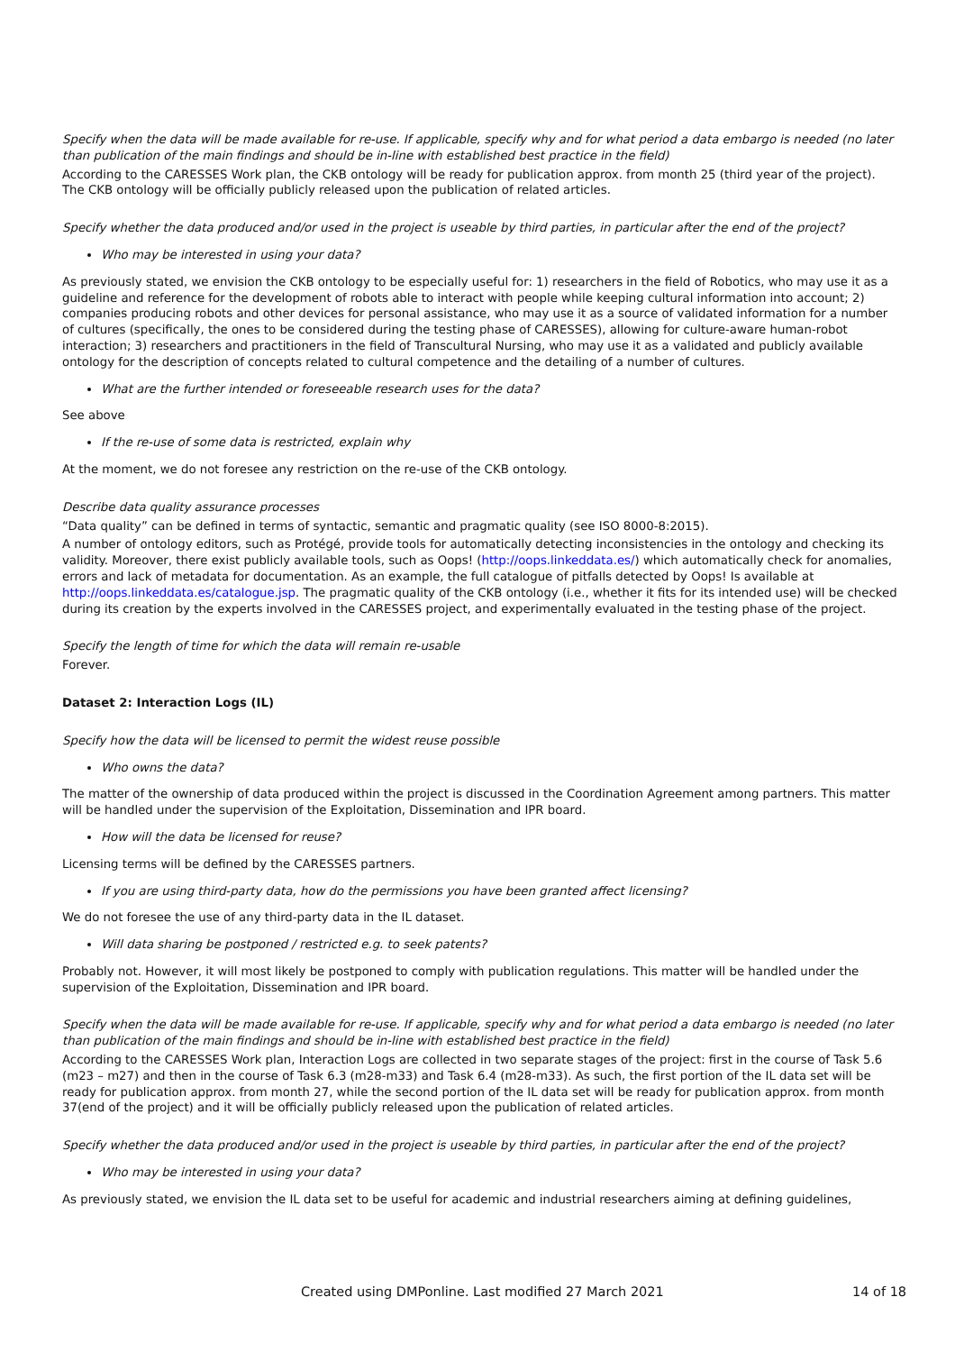Specify when the data will be made available for re-use. If applicable, specify why and for what period a data embargo is needed (no later than publication of the main findings and should be in-line with established best practice in the field)
According to the CARESSES Work plan, the CKB ontology will be ready for publication approx. from month 25 (third year of the project). The CKB ontology will be officially publicly released upon the publication of related articles.
Specify whether the data produced and/or used in the project is useable by third parties, in particular after the end of the project?
Who may be interested in using your data?
As previously stated, we envision the CKB ontology to be especially useful for: 1) researchers in the field of Robotics, who may use it as a guideline and reference for the development of robots able to interact with people while keeping cultural information into account; 2) companies producing robots and other devices for personal assistance, who may use it as a source of validated information for a number of cultures (specifically, the ones to be considered during the testing phase of CARESSES), allowing for culture-aware human-robot interaction; 3) researchers and practitioners in the field of Transcultural Nursing, who may use it as a validated and publicly available ontology for the description of concepts related to cultural competence and the detailing of a number of cultures.
What are the further intended or foreseeable research uses for the data?
See above
If the re-use of some data is restricted, explain why
At the moment, we do not foresee any restriction on the re-use of the CKB ontology.
Describe data quality assurance processes
“Data quality” can be defined in terms of syntactic, semantic and pragmatic quality (see ISO 8000-8:2015).
A number of ontology editors, such as Protégé, provide tools for automatically detecting inconsistencies in the ontology and checking its validity. Moreover, there exist publicly available tools, such as Oops! (http://oops.linkeddata.es/) which automatically check for anomalies, errors and lack of metadata for documentation. As an example, the full catalogue of pitfalls detected by Oops! Is available at http://oops.linkeddata.es/catalogue.jsp. The pragmatic quality of the CKB ontology (i.e., whether it fits for its intended use) will be checked during its creation by the experts involved in the CARESSES project, and experimentally evaluated in the testing phase of the project.
Specify the length of time for which the data will remain re-usable
Forever.
Dataset 2: Interaction Logs (IL)
Specify how the data will be licensed to permit the widest reuse possible
Who owns the data?
The matter of the ownership of data produced within the project is discussed in the Coordination Agreement among partners. This matter will be handled under the supervision of the Exploitation, Dissemination and IPR board.
How will the data be licensed for reuse?
Licensing terms will be defined by the CARESSES partners.
If you are using third-party data, how do the permissions you have been granted affect licensing?
We do not foresee the use of any third-party data in the IL dataset.
Will data sharing be postponed / restricted e.g. to seek patents?
Probably not. However, it will most likely be postponed to comply with publication regulations. This matter will be handled under the supervision of the Exploitation, Dissemination and IPR board.
Specify when the data will be made available for re-use. If applicable, specify why and for what period a data embargo is needed (no later than publication of the main findings and should be in-line with established best practice in the field)
According to the CARESSES Work plan, Interaction Logs are collected in two separate stages of the project: first in the course of Task 5.6 (m23 – m27) and then in the course of Task 6.3 (m28-m33) and Task 6.4 (m28-m33). As such, the first portion of the IL data set will be ready for publication approx. from month 27, while the second portion of the IL data set will be ready for publication approx. from month 37(end of the project) and it will be officially publicly released upon the publication of related articles.
Specify whether the data produced and/or used in the project is useable by third parties, in particular after the end of the project?
Who may be interested in using your data?
As previously stated, we envision the IL data set to be useful for academic and industrial researchers aiming at defining guidelines,
Created using DMPonline. Last modified 27 March 2021 14 of 18